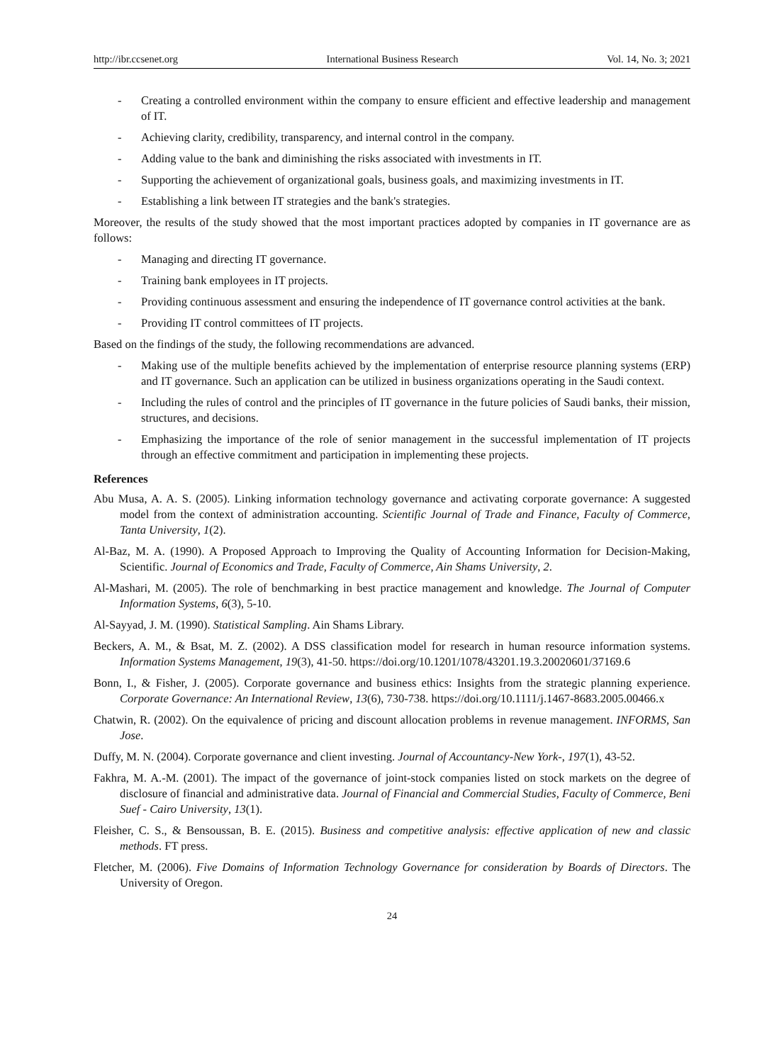http://ibr.ccsenet.org International Business Research Vol. 14, No. 3; 2021
- Creating a controlled environment within the company to ensure efficient and effective leadership and management of IT.
- Achieving clarity, credibility, transparency, and internal control in the company.
- Adding value to the bank and diminishing the risks associated with investments in IT.
- Supporting the achievement of organizational goals, business goals, and maximizing investments in IT.
- Establishing a link between IT strategies and the bank's strategies.
Moreover, the results of the study showed that the most important practices adopted by companies in IT governance are as follows:
- Managing and directing IT governance.
- Training bank employees in IT projects.
- Providing continuous assessment and ensuring the independence of IT governance control activities at the bank.
- Providing IT control committees of IT projects.
Based on the findings of the study, the following recommendations are advanced.
- Making use of the multiple benefits achieved by the implementation of enterprise resource planning systems (ERP) and IT governance. Such an application can be utilized in business organizations operating in the Saudi context.
- Including the rules of control and the principles of IT governance in the future policies of Saudi banks, their mission, structures, and decisions.
- Emphasizing the importance of the role of senior management in the successful implementation of IT projects through an effective commitment and participation in implementing these projects.
References
Abu Musa, A. A. S. (2005). Linking information technology governance and activating corporate governance: A suggested model from the context of administration accounting. Scientific Journal of Trade and Finance, Faculty of Commerce, Tanta University, 1(2).
Al-Baz, M. A. (1990). A Proposed Approach to Improving the Quality of Accounting Information for Decision-Making, Scientific. Journal of Economics and Trade, Faculty of Commerce, Ain Shams University, 2.
Al-Mashari, M. (2005). The role of benchmarking in best practice management and knowledge. The Journal of Computer Information Systems, 6(3), 5-10.
Al-Sayyad, J. M. (1990). Statistical Sampling. Ain Shams Library.
Beckers, A. M., & Bsat, M. Z. (2002). A DSS classification model for research in human resource information systems. Information Systems Management, 19(3), 41-50. https://doi.org/10.1201/1078/43201.19.3.20020601/37169.6
Bonn, I., & Fisher, J. (2005). Corporate governance and business ethics: Insights from the strategic planning experience. Corporate Governance: An International Review, 13(6), 730-738. https://doi.org/10.1111/j.1467-8683.2005.00466.x
Chatwin, R. (2002). On the equivalence of pricing and discount allocation problems in revenue management. INFORMS, San Jose.
Duffy, M. N. (2004). Corporate governance and client investing. Journal of Accountancy-New York-, 197(1), 43-52.
Fakhra, M. A.-M. (2001). The impact of the governance of joint-stock companies listed on stock markets on the degree of disclosure of financial and administrative data. Journal of Financial and Commercial Studies, Faculty of Commerce, Beni Suef - Cairo University, 13(1).
Fleisher, C. S., & Bensoussan, B. E. (2015). Business and competitive analysis: effective application of new and classic methods. FT press.
Fletcher, M. (2006). Five Domains of Information Technology Governance for consideration by Boards of Directors. The University of Oregon.
24